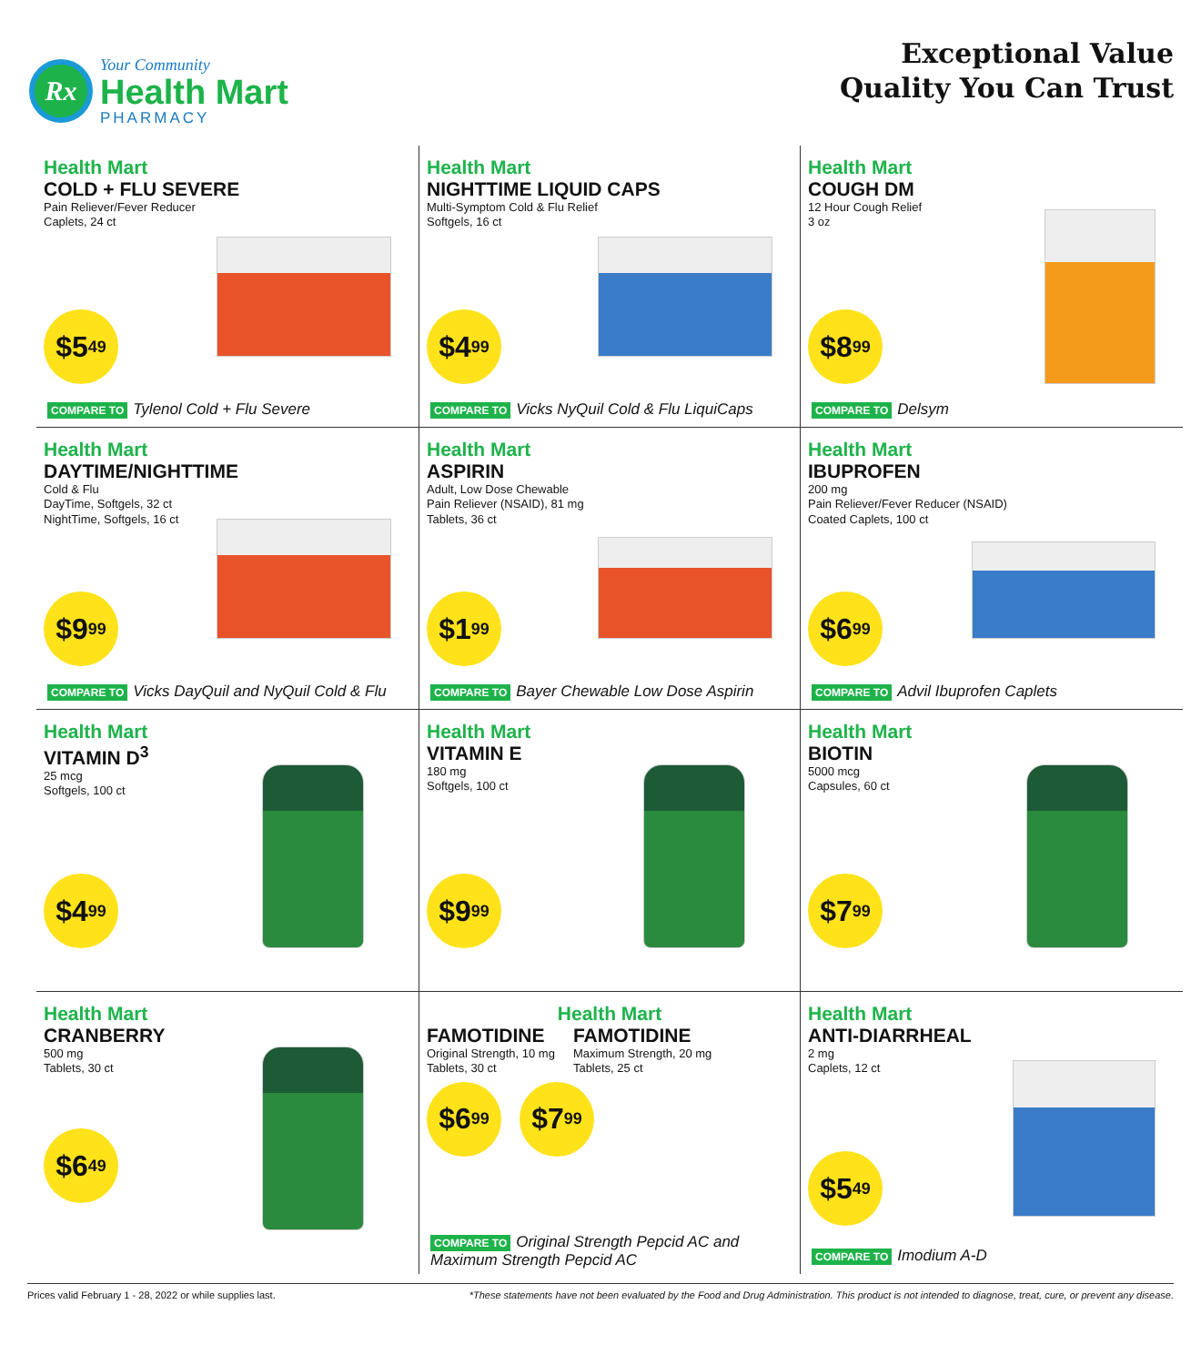Rx
Your Community
Health Mart
PHARMACY
Exceptional Value
Quality You Can Trust
Health Mart
COLD + FLU SEVERE
Pain Reliever/Fever Reducer
Caplets, 24 ct
$5<sup>49</sup>
COMPARE TO Tylenol Cold + Flu Severe
Health Mart
NIGHTTIME LIQUID CAPS
Multi-Symptom Cold & Flu Relief
Softgels, 16 ct
$4<sup>99</sup>
COMPARE TO Vicks NyQuil Cold & Flu LiquiCaps
Health Mart
COUGH DM
12 Hour Cough Relief
3 oz
$8<sup>99</sup>
COMPARE TO Delsym
Health Mart
DAYTIME/NIGHTTIME
Cold & Flu
DayTime, Softgels, 32 ct
NightTime, Softgels, 16 ct
$9<sup>99</sup>
COMPARE TO Vicks DayQuil and NyQuil Cold & Flu
Health Mart
ASPIRIN
Adult, Low Dose Chewable
Pain Reliever (NSAID), 81 mg
Tablets, 36 ct
$1<sup>99</sup>
COMPARE TO Bayer Chewable Low Dose Aspirin
Health Mart
IBUPROFEN
200 mg
Pain Reliever/Fever Reducer (NSAID)
Coated Caplets, 100 ct
$6<sup>99</sup>
COMPARE TO Advil Ibuprofen Caplets
Health Mart
VITAMIN D<sup>3</sup>
25 mcg
Softgels, 100 ct
$4<sup>99</sup>
Health Mart
VITAMIN E
180 mg
Softgels, 100 ct
$9<sup>99</sup>
Health Mart
BIOTIN
5000 mcg
Capsules, 60 ct
$7<sup>99</sup>
Health Mart
CRANBERRY
500 mg
Tablets, 30 ct
$6<sup>49</sup>
Health Mart
FAMOTIDINE
Original Strength, 10 mg
Tablets, 30 ct
FAMOTIDINE
Maximum Strength, 20 mg
Tablets, 25 ct
$6<sup>99</sup>
$7<sup>99</sup>
COMPARE TO Original Strength Pepcid AC and
Maximum Strength Pepcid AC
Health Mart
ANTI-DIARRHEAL
2 mg
Caplets, 12 ct
$5<sup>49</sup>
COMPARE TO Imodium A-D
Prices valid February 1 - 28, 2022 or while supplies last. *These statements have not been evaluated by the Food and Drug Administration. This product is not intended to diagnose, treat, cure, or prevent any disease.